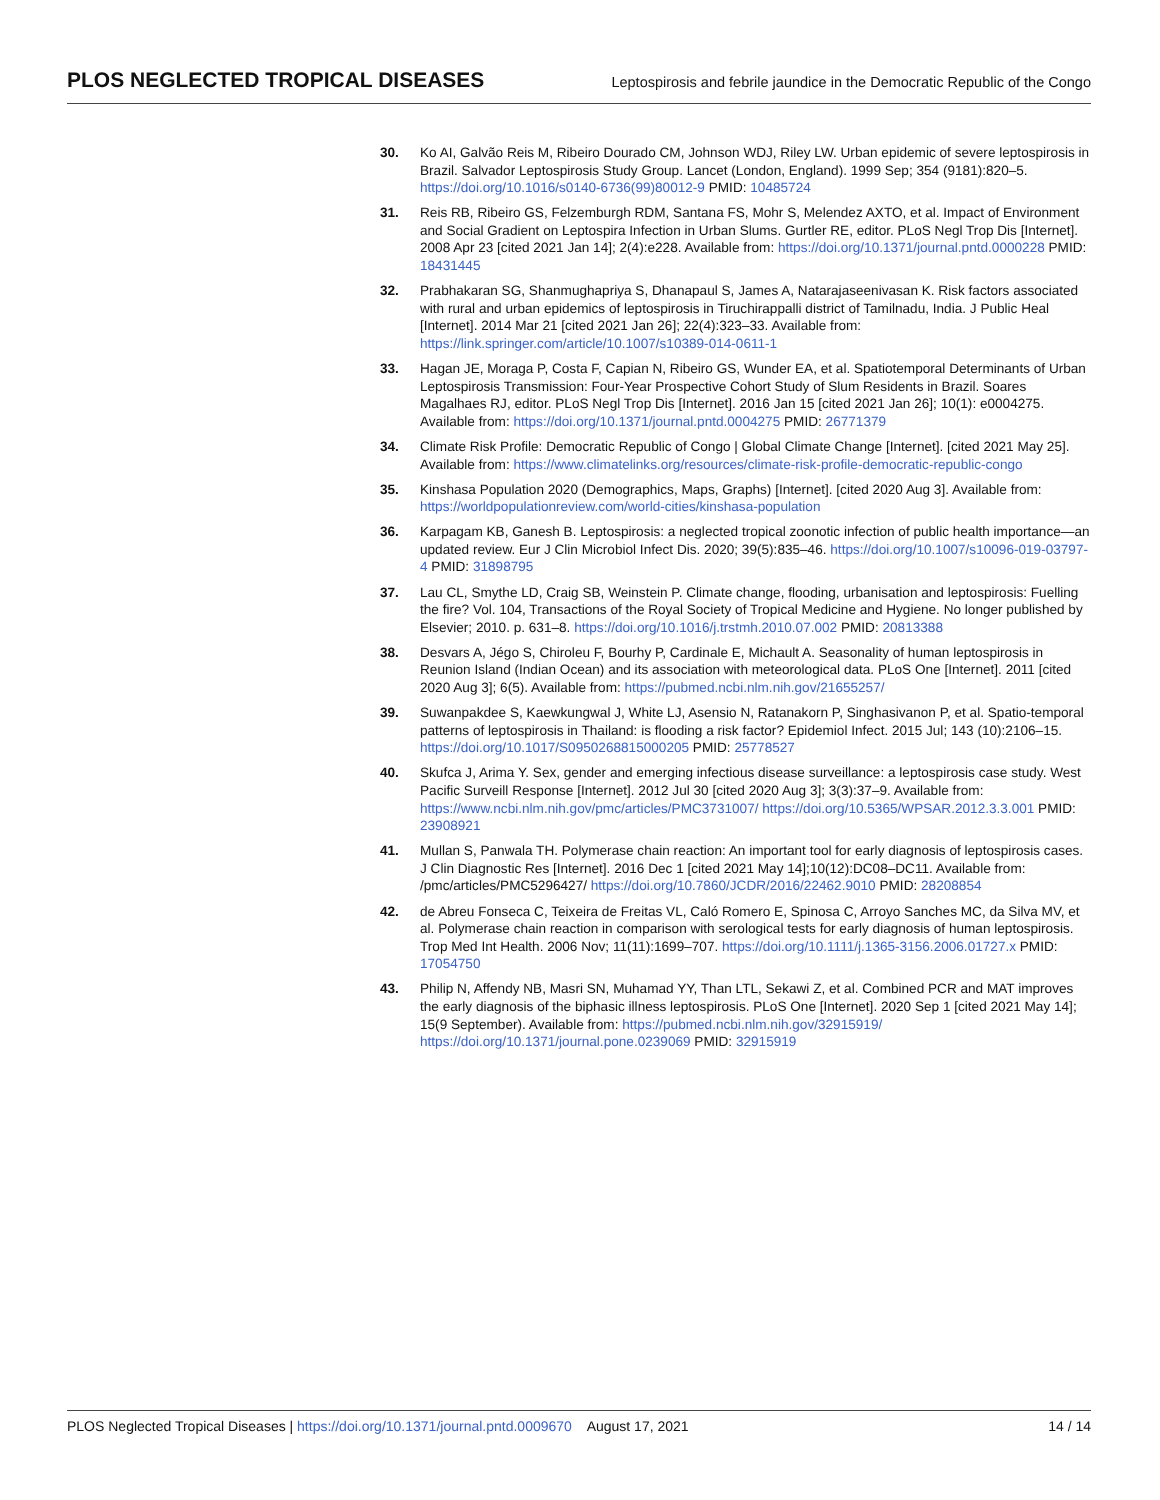PLOS NEGLECTED TROPICAL DISEASES
Leptospirosis and febrile jaundice in the Democratic Republic of the Congo
30. Ko AI, Galvão Reis M, Ribeiro Dourado CM, Johnson WDJ, Riley LW. Urban epidemic of severe leptospirosis in Brazil. Salvador Leptospirosis Study Group. Lancet (London, England). 1999 Sep; 354 (9181):820–5. https://doi.org/10.1016/s0140-6736(99)80012-9 PMID: 10485724
31. Reis RB, Ribeiro GS, Felzemburgh RDM, Santana FS, Mohr S, Melendez AXTO, et al. Impact of Environment and Social Gradient on Leptospira Infection in Urban Slums. Gurtler RE, editor. PLoS Negl Trop Dis [Internet]. 2008 Apr 23 [cited 2021 Jan 14]; 2(4):e228. Available from: https://doi.org/10.1371/journal.pntd.0000228 PMID: 18431445
32. Prabhakaran SG, Shanmughapriya S, Dhanapaul S, James A, Natarajaseenivasan K. Risk factors associated with rural and urban epidemics of leptospirosis in Tiruchirappalli district of Tamilnadu, India. J Public Heal [Internet]. 2014 Mar 21 [cited 2021 Jan 26]; 22(4):323–33. Available from: https://link.springer.com/article/10.1007/s10389-014-0611-1
33. Hagan JE, Moraga P, Costa F, Capian N, Ribeiro GS, Wunder EA, et al. Spatiotemporal Determinants of Urban Leptospirosis Transmission: Four-Year Prospective Cohort Study of Slum Residents in Brazil. Soares Magalhaes RJ, editor. PLoS Negl Trop Dis [Internet]. 2016 Jan 15 [cited 2021 Jan 26]; 10(1): e0004275. Available from: https://doi.org/10.1371/journal.pntd.0004275 PMID: 26771379
34. Climate Risk Profile: Democratic Republic of Congo | Global Climate Change [Internet]. [cited 2021 May 25]. Available from: https://www.climatelinks.org/resources/climate-risk-profile-democratic-republic-congo
35. Kinshasa Population 2020 (Demographics, Maps, Graphs) [Internet]. [cited 2020 Aug 3]. Available from: https://worldpopulationreview.com/world-cities/kinshasa-population
36. Karpagam KB, Ganesh B. Leptospirosis: a neglected tropical zoonotic infection of public health importance—an updated review. Eur J Clin Microbiol Infect Dis. 2020; 39(5):835–46. https://doi.org/10.1007/s10096-019-03797-4 PMID: 31898795
37. Lau CL, Smythe LD, Craig SB, Weinstein P. Climate change, flooding, urbanisation and leptospirosis: Fuelling the fire? Vol. 104, Transactions of the Royal Society of Tropical Medicine and Hygiene. No longer published by Elsevier; 2010. p. 631–8. https://doi.org/10.1016/j.trstmh.2010.07.002 PMID: 20813388
38. Desvars A, Jégo S, Chiroleu F, Bourhy P, Cardinale E, Michault A. Seasonality of human leptospirosis in Reunion Island (Indian Ocean) and its association with meteorological data. PLoS One [Internet]. 2011 [cited 2020 Aug 3]; 6(5). Available from: https://pubmed.ncbi.nlm.nih.gov/21655257/
39. Suwanpakdee S, Kaewkungwal J, White LJ, Asensio N, Ratanakorn P, Singhasivanon P, et al. Spatio-temporal patterns of leptospirosis in Thailand: is flooding a risk factor? Epidemiol Infect. 2015 Jul; 143 (10):2106–15. https://doi.org/10.1017/S0950268815000205 PMID: 25778527
40. Skufca J, Arima Y. Sex, gender and emerging infectious disease surveillance: a leptospirosis case study. West Pacific Surveill Response [Internet]. 2012 Jul 30 [cited 2020 Aug 3]; 3(3):37–9. Available from: https://www.ncbi.nlm.nih.gov/pmc/articles/PMC3731007/ https://doi.org/10.5365/WPSAR.2012.3.3.001 PMID: 23908921
41. Mullan S, Panwala TH. Polymerase chain reaction: An important tool for early diagnosis of leptospirosis cases. J Clin Diagnostic Res [Internet]. 2016 Dec 1 [cited 2021 May 14];10(12):DC08–DC11. Available from: /pmc/articles/PMC5296427/ https://doi.org/10.7860/JCDR/2016/22462.9010 PMID: 28208854
42. de Abreu Fonseca C, Teixeira de Freitas VL, Caló Romero E, Spinosa C, Arroyo Sanches MC, da Silva MV, et al. Polymerase chain reaction in comparison with serological tests for early diagnosis of human leptospirosis. Trop Med Int Health. 2006 Nov; 11(11):1699–707. https://doi.org/10.1111/j.1365-3156.2006.01727.x PMID: 17054750
43. Philip N, Affendy NB, Masri SN, Muhamad YY, Than LTL, Sekawi Z, et al. Combined PCR and MAT improves the early diagnosis of the biphasic illness leptospirosis. PLoS One [Internet]. 2020 Sep 1 [cited 2021 May 14]; 15(9 September). Available from: https://pubmed.ncbi.nlm.nih.gov/32915919/ https://doi.org/10.1371/journal.pone.0239069 PMID: 32915919
PLOS Neglected Tropical Diseases | https://doi.org/10.1371/journal.pntd.0009670 August 17, 2021
14 / 14